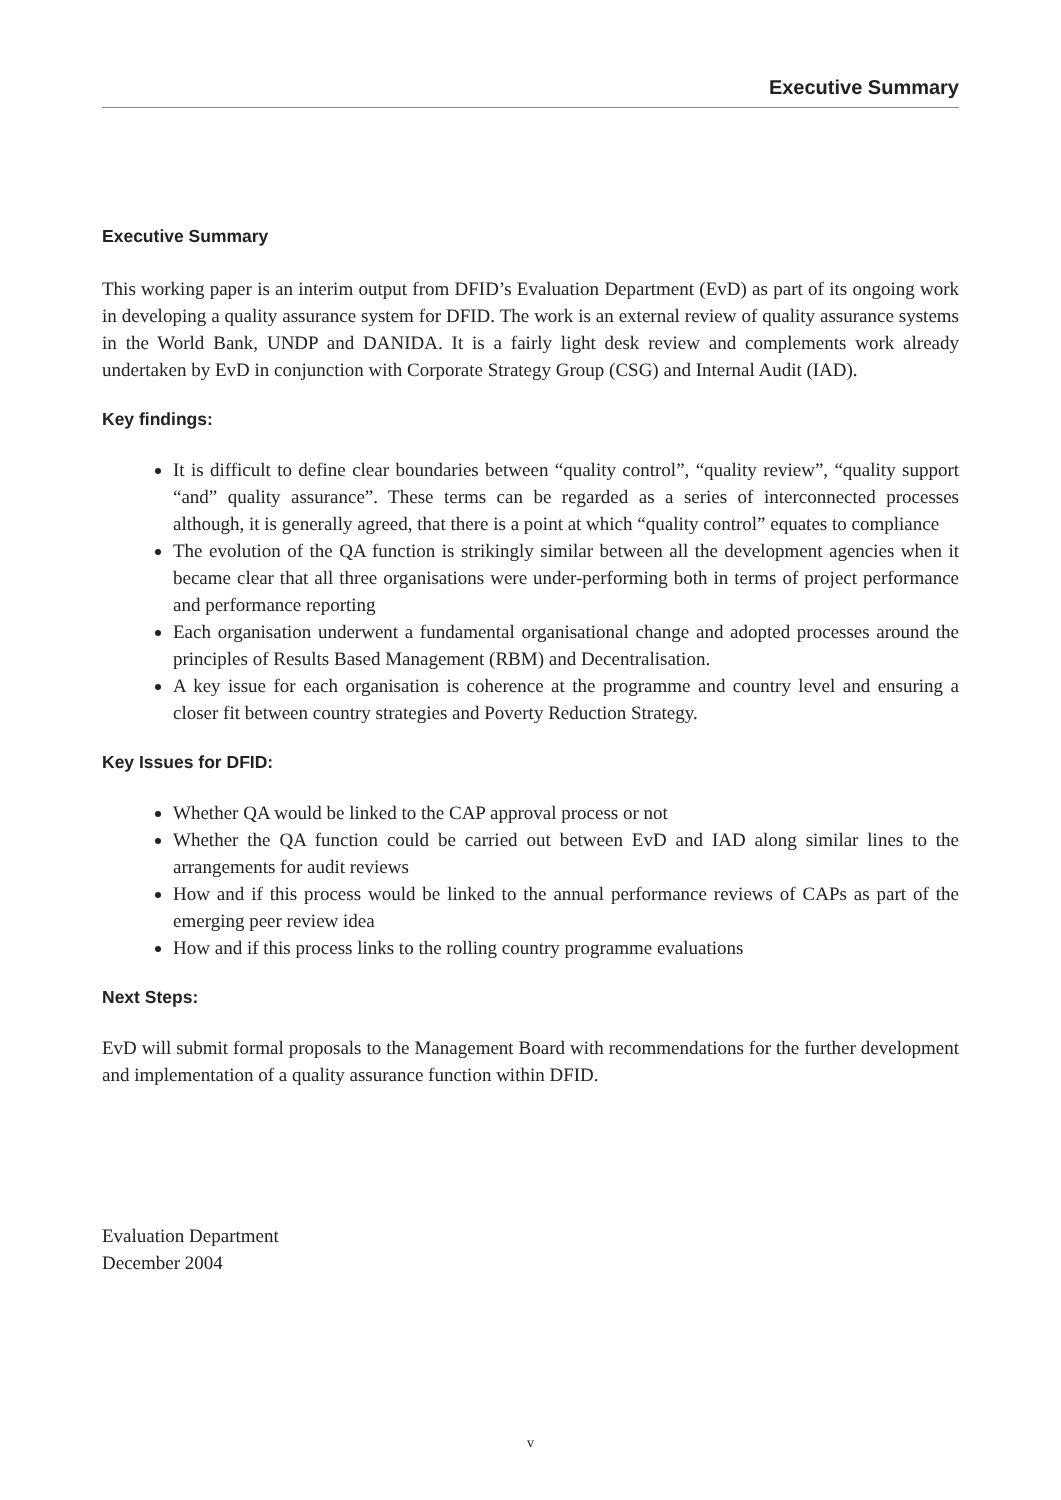Executive Summary
Executive Summary
This working paper is an interim output from DFID’s Evaluation Department (EvD) as part of its ongoing work in developing a quality assurance system for DFID. The work is an external review of quality assurance systems in the World Bank, UNDP and DANIDA. It is a fairly light desk review and complements work already undertaken by EvD in conjunction with Corporate Strategy Group (CSG) and Internal Audit (IAD).
Key findings:
It is difficult to define clear boundaries between “quality control”, “quality review”, “quality support “and” quality assurance”. These terms can be regarded as a series of interconnected processes although, it is generally agreed, that there is a point at which “quality control” equates to compliance
The evolution of the QA function is strikingly similar between all the development agencies when it became clear that all three organisations were under-performing both in terms of project performance and performance reporting
Each organisation underwent a fundamental organisational change and adopted processes around the principles of Results Based Management (RBM) and Decentralisation.
A key issue for each organisation is coherence at the programme and country level and ensuring a closer fit between country strategies and Poverty Reduction Strategy.
Key Issues for DFID:
Whether QA would be linked to the CAP approval process or not
Whether the QA function could be carried out between EvD and IAD along similar lines to the arrangements for audit reviews
How and if this process would be linked to the annual performance reviews of CAPs as part of the emerging peer review idea
How and if this process links to the rolling country programme evaluations
Next Steps:
EvD will submit formal proposals to the Management Board with recommendations for the further development and implementation of a quality assurance function within DFID.
Evaluation Department
December 2004
v